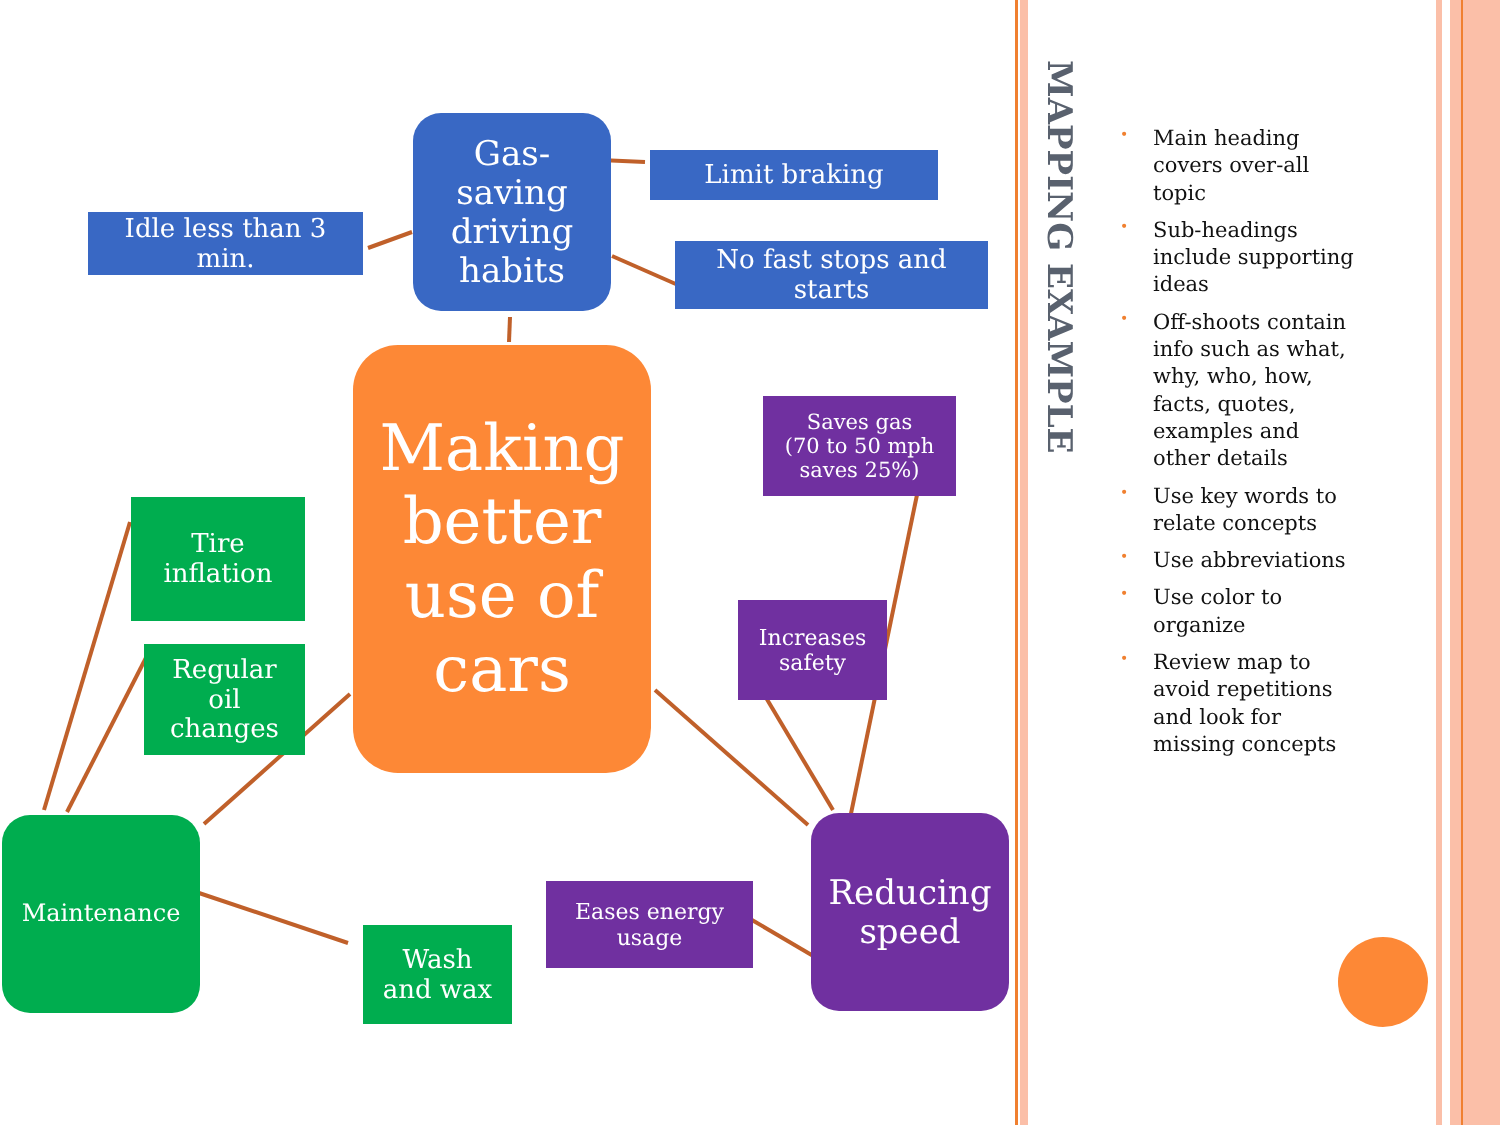Gas-
saving
driving
habits
Idle less than 3
min.
Limit braking
No fast stops and
starts
Making
better
use of
cars
Saves gas
(70 to 50 mph
saves 25%)
Tire
inflation
Regular
oil
changes
Increases
safety
Maintenance
Eases energy
usage
Reducing
speed
Wash
and wax
MAPPING EXAMPLE
• Main heading covers over-all topic
• Sub-headings include supporting ideas
• Off-shoots contain info such as what, why, who, how, facts, quotes, examples and other details
• Use key words to relate concepts
• Use abbreviations
• Use color to organize
• Review map to avoid repetitions and look for missing concepts